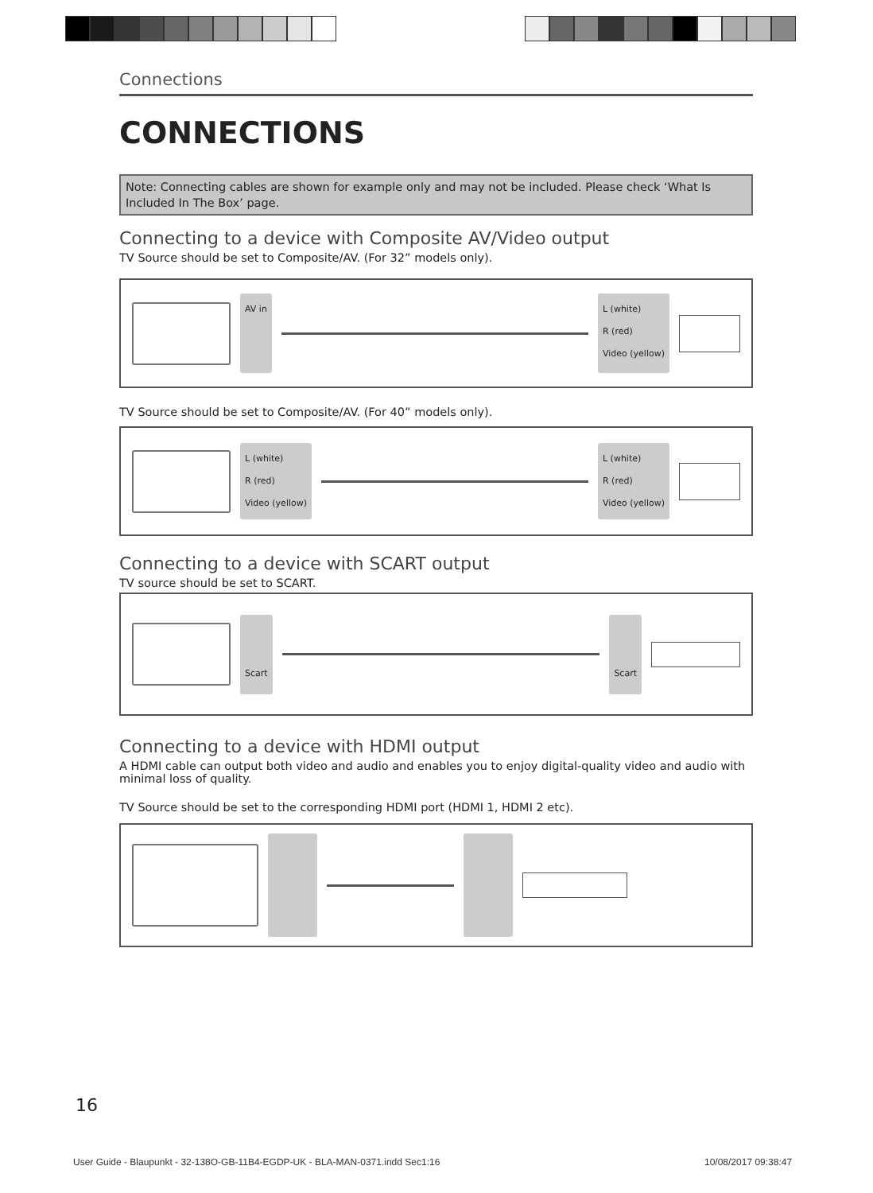Connections
CONNECTIONS
Note: Connecting cables are shown for example only and may not be included. Please check ‘What Is Included In The Box’ page.
Connecting to a device with Composite AV/Video output
TV Source should be set to Composite/AV. (For 32” models only).
AV in
L (white)
R (red)
Video (yellow)
TV Source should be set to Composite/AV. (For 40” models only).
L (white)
R (red)
Video (yellow)
L (white)
R (red)
Video (yellow)
Connecting to a device with SCART output
TV source should be set to SCART.
Scart Scart
Connecting to a device with HDMI output
A HDMI cable can output both video and audio and enables you to enjoy digital-quality video and audio with minimal loss of quality.
TV Source should be set to the corresponding HDMI port (HDMI 1, HDMI 2 etc).
16
User Guide - Blaupunkt - 32-138O-GB-11B4-EGDP-UK - BLA-MAN-0371.indd Sec1:16
10/08/2017 09:38:47